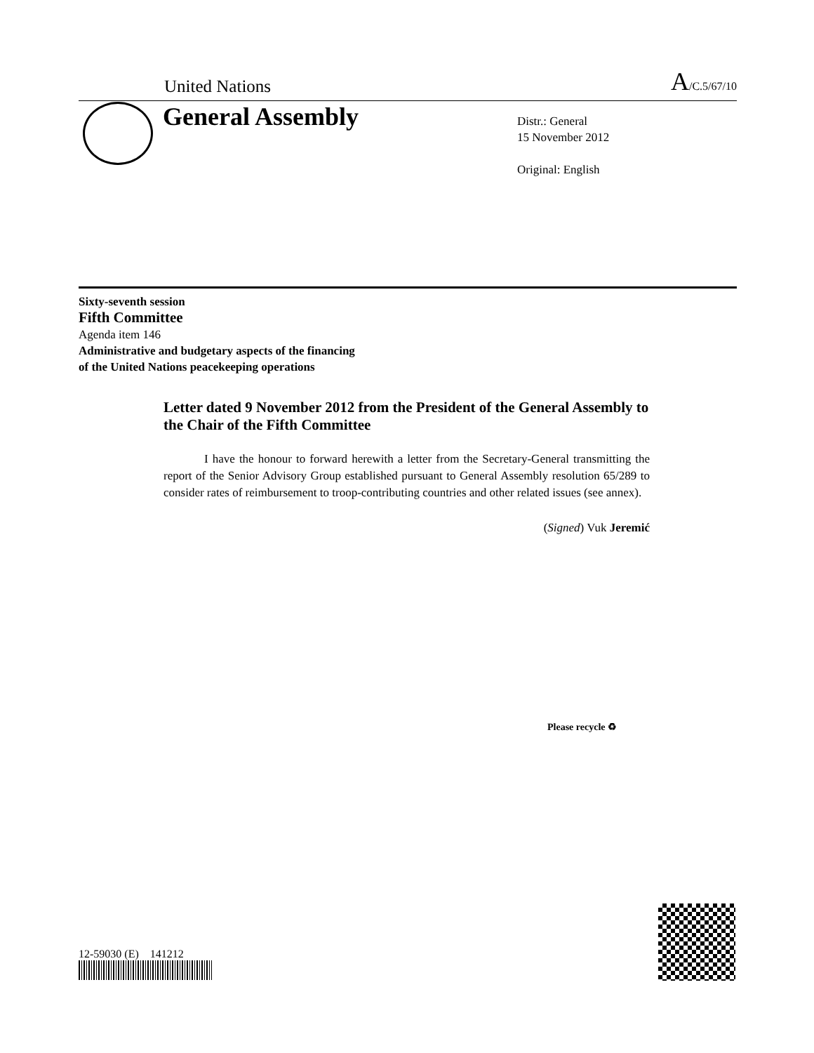United Nations A/C.5/67/10
General Assembly
Distr.: General
15 November 2012
Original: English
Sixty-seventh session
Fifth Committee
Agenda item 146
Administrative and budgetary aspects of the financing
of the United Nations peacekeeping operations
Letter dated 9 November 2012 from the President of the General Assembly to the Chair of the Fifth Committee
I have the honour to forward herewith a letter from the Secretary-General transmitting the report of the Senior Advisory Group established pursuant to General Assembly resolution 65/289 to consider rates of reimbursement to troop-contributing countries and other related issues (see annex).
(Signed) Vuk Jeremić
12-59030 (E) 141212
Please recycle ♻